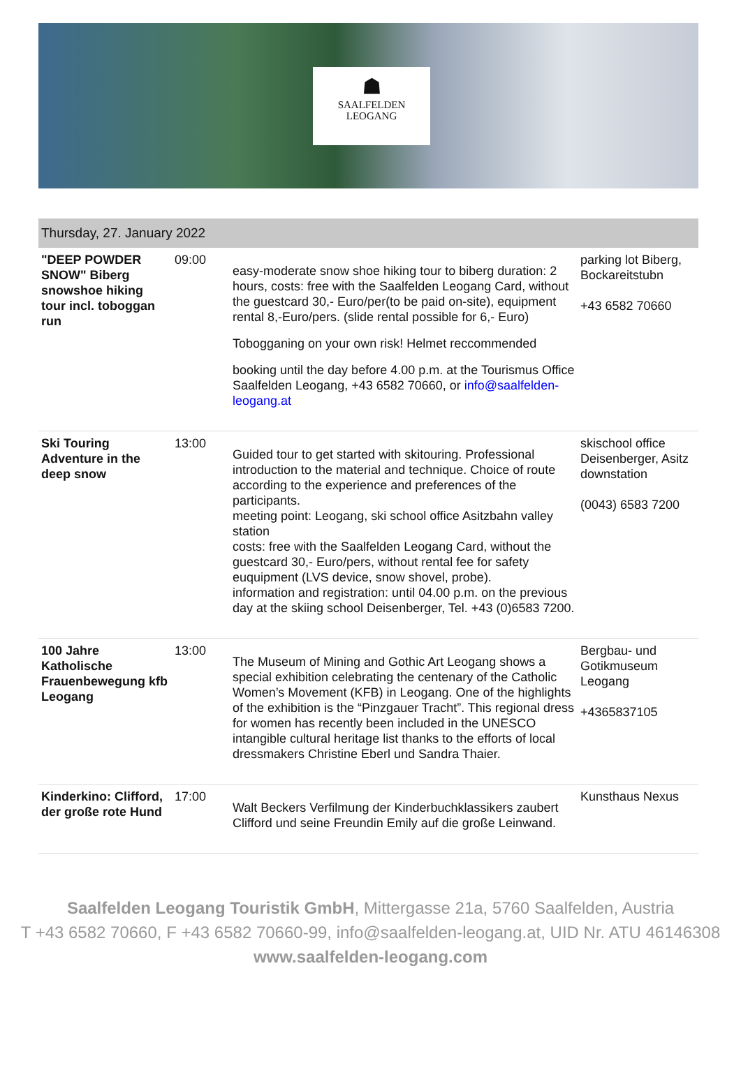☗
SAALFELDEN
LEOGANG
| Thursday, 27. January 2022 | | | |
| --- | --- | --- | --- |
| "DEEP POWDER SNOW" Biberg snowshoe hiking tour incl. toboggan run | 09:00 | easy-moderate snow shoe hiking tour to biberg duration: 2 hours, costs: free with the Saalfelden Leogang Card, without the guestcard 30,- Euro/per(to be paid on-site), equipment rental 8,-Euro/pers. (slide rental possible for 6,- Euro) Tobogganing on your own risk! Helmet reccommended booking until the day before 4.00 p.m. at the Tourismus Office Saalfelden Leogang, +43 6582 70660, or info@saalfelden-leogang.at | parking lot Biberg, Bockareitstubn +43 6582 70660 |
| Ski Touring Adventure in the deep snow | 13:00 | Guided tour to get started with skitouring. Professional introduction to the material and technique. Choice of route according to the experience and preferences of the participants. meeting point: Leogang, ski school office Asitzbahn valley station costs: free with the Saalfelden Leogang Card, without the guestcard 30,- Euro/pers, without rental fee for safety euquipment (LVS device, snow shovel, probe). information and registration: until 04.00 p.m. on the previous day at the skiing school Deisenberger, Tel. +43 (0)6583 7200. | skischool office Deisenberger, Asitz downstation (0043) 6583 7200 |
| 100 Jahre Katholische Frauenbewegung kfb Leogang | 13:00 | The Museum of Mining and Gothic Art Leogang shows a special exhibition celebrating the centenary of the Catholic Women’s Movement (KFB) in Leogang. One of the highlights of the exhibition is the “Pinzgauer Tracht”. This regional dress for women has recently been included in the UNESCO intangible cultural heritage list thanks to the efforts of local dressmakers Christine Eberl und Sandra Thaier. | Bergbau- und Gotikmuseum Leogang +4365837105 |
| Kinderkino: Clifford, der große rote Hund | 17:00 | Walt Beckers Verfilmung der Kinderbuchklassikers zaubert Clifford und seine Freundin Emily auf die große Leinwand. | Kunsthaus Nexus |
Saalfelden Leogang Touristik GmbH, Mittergasse 21a, 5760 Saalfelden, Austria
T +43 6582 70660, F +43 6582 70660-99, info@saalfelden-leogang.at, UID Nr. ATU 46146308
www.saalfelden-leogang.com